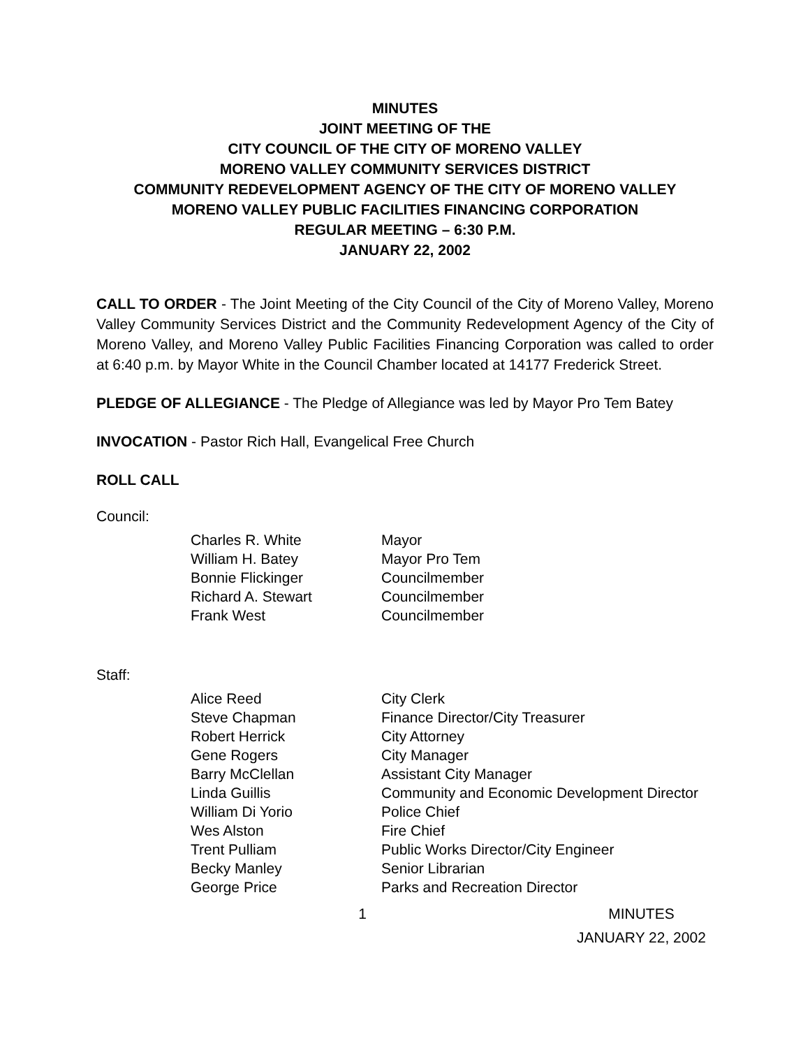MINUTES
JOINT MEETING OF THE
CITY COUNCIL OF THE CITY OF MORENO VALLEY
MORENO VALLEY COMMUNITY SERVICES DISTRICT
COMMUNITY REDEVELOPMENT AGENCY OF THE CITY OF MORENO VALLEY
MORENO VALLEY PUBLIC FACILITIES FINANCING CORPORATION
REGULAR MEETING – 6:30 P.M.
JANUARY 22, 2002
CALL TO ORDER - The Joint Meeting of the City Council of the City of Moreno Valley, Moreno Valley Community Services District and the Community Redevelopment Agency of the City of Moreno Valley, and Moreno Valley Public Facilities Financing Corporation was called to order at 6:40 p.m. by Mayor White in the Council Chamber located at 14177 Frederick Street.
PLEDGE OF ALLEGIANCE - The Pledge of Allegiance was led by Mayor Pro Tem Batey
INVOCATION - Pastor Rich Hall, Evangelical Free Church
ROLL CALL
Council:
Charles R. White Mayor
William H. Batey Mayor Pro Tem
Bonnie Flickinger Councilmember
Richard A. Stewart Councilmember
Frank West Councilmember
Staff:
Alice Reed City Clerk
Steve Chapman Finance Director/City Treasurer
Robert Herrick City Attorney
Gene Rogers City Manager
Barry McClellan Assistant City Manager
Linda Guillis Community and Economic Development Director
William Di Yorio Police Chief
Wes Alston Fire Chief
Trent Pulliam Public Works Director/City Engineer
Becky Manley Senior Librarian
George Price Parks and Recreation Director
1 MINUTES
JANUARY 22, 2002